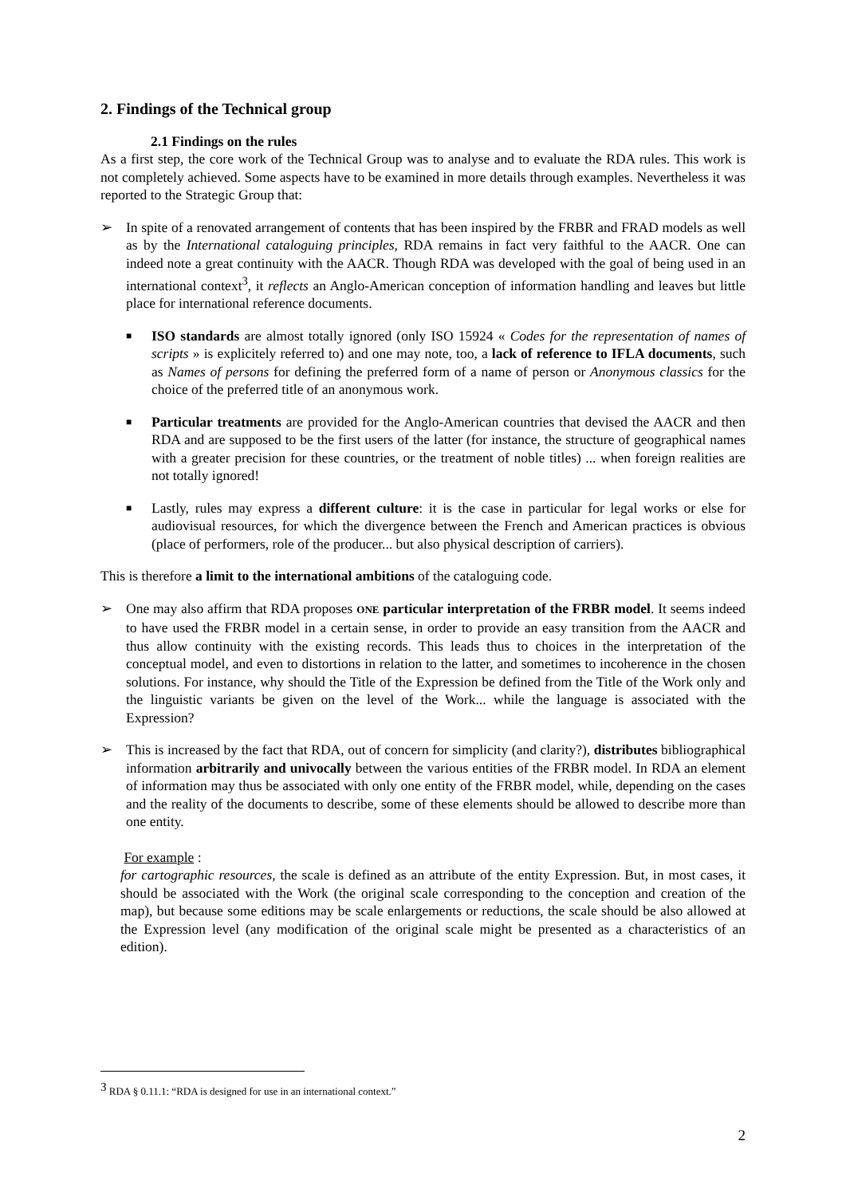2. Findings of the Technical group
2.1 Findings on the rules
As a first step, the core work of the Technical Group was to analyse and to evaluate the RDA rules. This work is not completely achieved. Some aspects have to be examined in more details through examples. Nevertheless it was reported to the Strategic Group that:
➢ In spite of a renovated arrangement of contents that has been inspired by the FRBR and FRAD models as well as by the International cataloguing principles, RDA remains in fact very faithful to the AACR. One can indeed note a great continuity with the AACR. Though RDA was developed with the goal of being used in an international context<sup>3</sup>, it reflects an Anglo-American conception of information handling and leaves but little place for international reference documents.
■
ISO standards are almost totally ignored (only ISO 15924 « Codes for the representation of names of scripts » is explicitely referred to) and one may note, too, a lack of reference to IFLA documents, such as Names of persons for defining the preferred form of a name of person or Anonymous classics for the choice of the preferred title of an anonymous work.
■
Particular treatments are provided for the Anglo-American countries that devised the AACR and then RDA and are supposed to be the first users of the latter (for instance, the structure of geographical names with a greater precision for these countries, or the treatment of noble titles) ... when foreign realities are not totally ignored!
■
Lastly, rules may express a different culture: it is the case in particular for legal works or else for audiovisual resources, for which the divergence between the French and American practices is obvious (place of performers, role of the producer... but also physical description of carriers).
This is therefore a limit to the international ambitions of the cataloguing code.
➢ One may also affirm that RDA proposes ONE particular interpretation of the FRBR model. It seems indeed to have used the FRBR model in a certain sense, in order to provide an easy transition from the AACR and thus allow continuity with the existing records. This leads thus to choices in the interpretation of the conceptual model, and even to distortions in relation to the latter, and sometimes to incoherence in the chosen solutions. For instance, why should the Title of the Expression be defined from the Title of the Work only and the linguistic variants be given on the level of the Work... while the language is associated with the Expression?
➢ This is increased by the fact that RDA, out of concern for simplicity (and clarity?), distributes bibliographical information arbitrarily and univocally between the various entities of the FRBR model. In RDA an element of information may thus be associated with only one entity of the FRBR model, while, depending on the cases and the reality of the documents to describe, some of these elements should be allowed to describe more than one entity.
For example :
for cartographic resources, the scale is defined as an attribute of the entity Expression. But, in most cases, it should be associated with the Work (the original scale corresponding to the conception and creation of the map), but because some editions may be scale enlargements or reductions, the scale should be also allowed at the Expression level (any modification of the original scale might be presented as a characteristics of an edition).
<sup>3</sup> RDA § 0.11.1: “RDA is designed for use in an international context.”
2